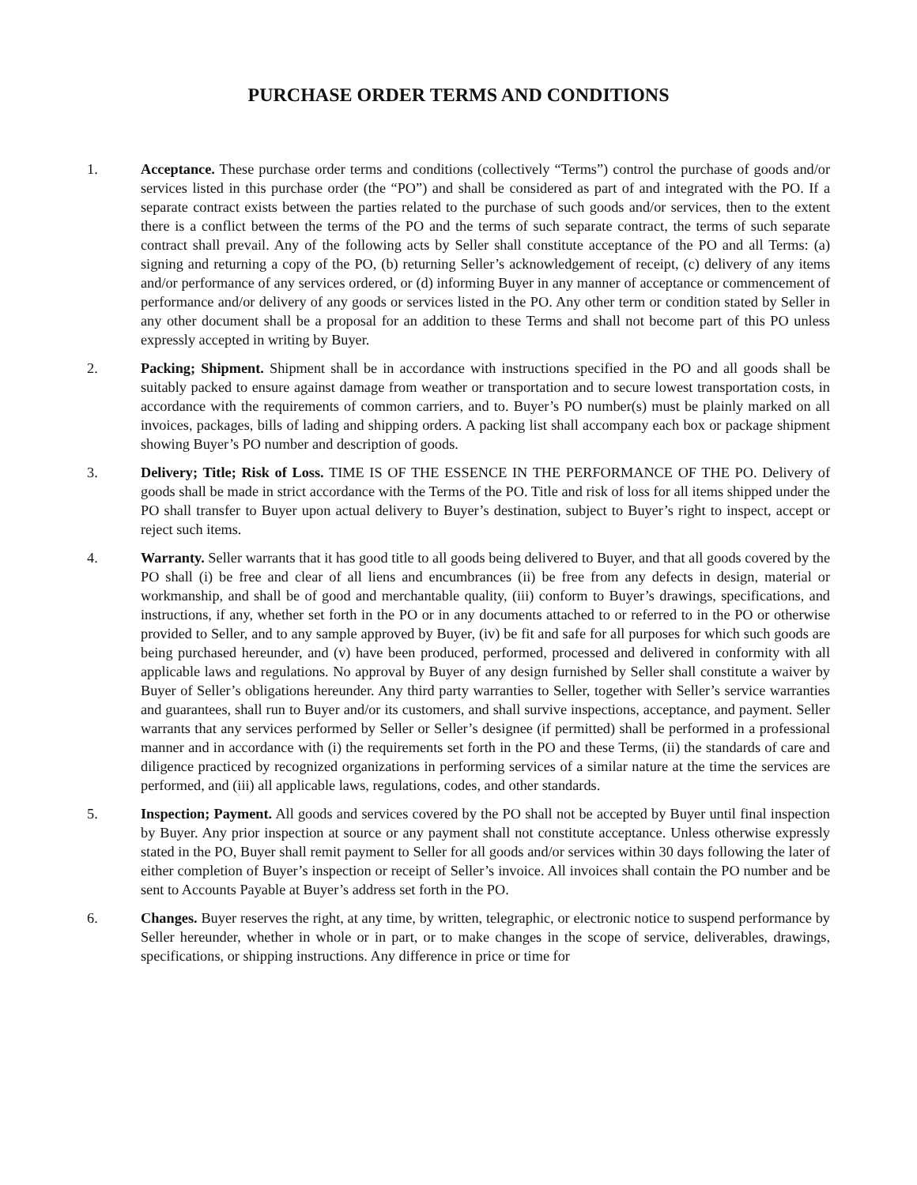PURCHASE ORDER TERMS AND CONDITIONS
1. Acceptance. These purchase order terms and conditions (collectively “Terms”) control the purchase of goods and/or services listed in this purchase order (the “PO”) and shall be considered as part of and integrated with the PO. If a separate contract exists between the parties related to the purchase of such goods and/or services, then to the extent there is a conflict between the terms of the PO and the terms of such separate contract, the terms of such separate contract shall prevail. Any of the following acts by Seller shall constitute acceptance of the PO and all Terms: (a) signing and returning a copy of the PO, (b) returning Seller’s acknowledgement of receipt, (c) delivery of any items and/or performance of any services ordered, or (d) informing Buyer in any manner of acceptance or commencement of performance and/or delivery of any goods or services listed in the PO. Any other term or condition stated by Seller in any other document shall be a proposal for an addition to these Terms and shall not become part of this PO unless expressly accepted in writing by Buyer.
2. Packing; Shipment. Shipment shall be in accordance with instructions specified in the PO and all goods shall be suitably packed to ensure against damage from weather or transportation and to secure lowest transportation costs, in accordance with the requirements of common carriers, and to. Buyer’s PO number(s) must be plainly marked on all invoices, packages, bills of lading and shipping orders. A packing list shall accompany each box or package shipment showing Buyer’s PO number and description of goods.
3. Delivery; Title; Risk of Loss. TIME IS OF THE ESSENCE IN THE PERFORMANCE OF THE PO. Delivery of goods shall be made in strict accordance with the Terms of the PO. Title and risk of loss for all items shipped under the PO shall transfer to Buyer upon actual delivery to Buyer’s destination, subject to Buyer’s right to inspect, accept or reject such items.
4. Warranty. Seller warrants that it has good title to all goods being delivered to Buyer, and that all goods covered by the PO shall (i) be free and clear of all liens and encumbrances (ii) be free from any defects in design, material or workmanship, and shall be of good and merchantable quality, (iii) conform to Buyer’s drawings, specifications, and instructions, if any, whether set forth in the PO or in any documents attached to or referred to in the PO or otherwise provided to Seller, and to any sample approved by Buyer, (iv) be fit and safe for all purposes for which such goods are being purchased hereunder, and (v) have been produced, performed, processed and delivered in conformity with all applicable laws and regulations. No approval by Buyer of any design furnished by Seller shall constitute a waiver by Buyer of Seller’s obligations hereunder. Any third party warranties to Seller, together with Seller’s service warranties and guarantees, shall run to Buyer and/or its customers, and shall survive inspections, acceptance, and payment. Seller warrants that any services performed by Seller or Seller’s designee (if permitted) shall be performed in a professional manner and in accordance with (i) the requirements set forth in the PO and these Terms, (ii) the standards of care and diligence practiced by recognized organizations in performing services of a similar nature at the time the services are performed, and (iii) all applicable laws, regulations, codes, and other standards.
5. Inspection; Payment. All goods and services covered by the PO shall not be accepted by Buyer until final inspection by Buyer. Any prior inspection at source or any payment shall not constitute acceptance. Unless otherwise expressly stated in the PO, Buyer shall remit payment to Seller for all goods and/or services within 30 days following the later of either completion of Buyer’s inspection or receipt of Seller’s invoice. All invoices shall contain the PO number and be sent to Accounts Payable at Buyer’s address set forth in the PO.
6. Changes. Buyer reserves the right, at any time, by written, telegraphic, or electronic notice to suspend performance by Seller hereunder, whether in whole or in part, or to make changes in the scope of service, deliverables, drawings, specifications, or shipping instructions. Any difference in price or time for